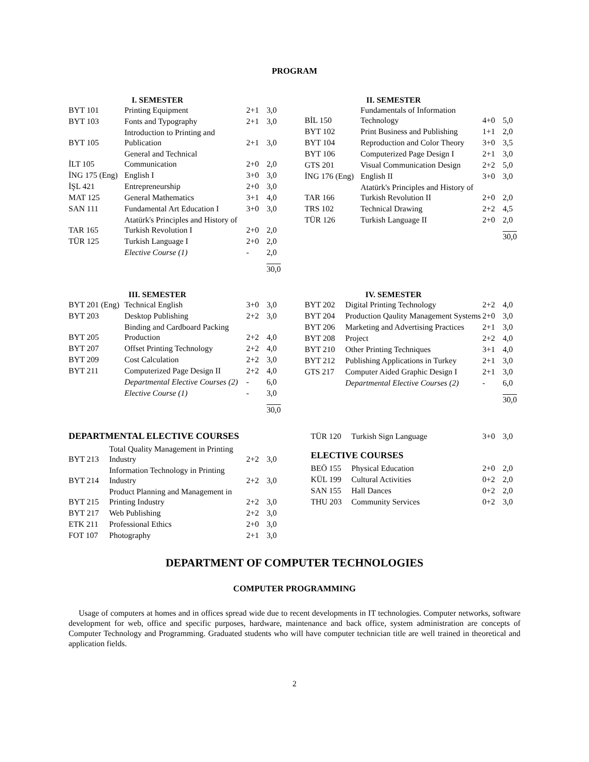PROGRAM
| I. SEMESTER | | | |
| BYT 101 | Printing Equipment | 2+1 | 3,0 |
| BYT 103 | Fonts and Typography | 2+1 | 3,0 |
| BYT 105 | Introduction to Printing and Publication | 2+1 | 3,0 |
| İLT 105 | General and Technical Communication | 2+0 | 2,0 |
| İNG 175 (Eng) | English I | 3+0 | 3,0 |
| İŞL 421 | Entrepreneurship | 2+0 | 3,0 |
| MAT 125 | General Mathematics | 3+1 | 4,0 |
| SAN 111 | Fundamental Art Education I | 3+0 | 3,0 |
| TAR 165 | Atatürk's Principles and History of Turkish Revolution I | 2+0 | 2,0 |
| TÜR 125 | Turkish Language I | 2+0 | 2,0 |
| | Elective Course (1) | - | 2,0 |
| | | | 30,0 |
| II. SEMESTER | | | |
| BİL 150 | Fundamentals of Information Technology | 4+0 | 5,0 |
| BYT 102 | Print Business and Publishing | 1+1 | 2,0 |
| BYT 104 | Reproduction and Color Theory | 3+0 | 3,5 |
| BYT 106 | Computerized Page Design I | 2+1 | 3,0 |
| GTS 201 | Visual Communication Design | 2+2 | 5,0 |
| İNG 176 (Eng) | English II | 3+0 | 3,0 |
| TAR 166 | Atatürk's Principles and History of Turkish Revolution II | 2+0 | 2,0 |
| TRS 102 | Technical Drawing | 2+2 | 4,5 |
| TÜR 126 | Turkish Language II | 2+0 | 2,0 |
| | | | 30,0 |
| III. SEMESTER | | | |
| BYT 201 (Eng) | Technical English | 3+0 | 3,0 |
| BYT 203 | Desktop Publishing | 2+2 | 3,0 |
| BYT 205 | Binding and Cardboard Packing Production | 2+2 | 4,0 |
| BYT 207 | Offset Printing Technology | 2+2 | 4,0 |
| BYT 209 | Cost Calculation | 2+2 | 3,0 |
| BYT 211 | Computerized Page Design II | 2+2 | 4,0 |
| | Departmental Elective Courses (2) | - | 6,0 |
| | Elective Course (1) | - | 3,0 |
| | | | 30,0 |
| IV. SEMESTER | | | |
| BYT 202 | Digital Printing Technology | 2+2 | 4,0 |
| BYT 204 | Production Qaulity Management Systems | 2+0 | 3,0 |
| BYT 206 | Marketing and Advertising Practices | 2+1 | 3,0 |
| BYT 208 | Project | 2+2 | 4,0 |
| BYT 210 | Other Printing Techniques | 3+1 | 4,0 |
| BYT 212 | Publishing Applications in Turkey | 2+1 | 3,0 |
| GTS 217 | Computer Aided Graphic Design I | 2+1 | 3,0 |
| | Departmental Elective Courses (2) | - | 6,0 |
| | | | 30,0 |
DEPARTMENTAL ELECTIVE COURSES
| BYT 213 | Total Quality Management in Printing Industry | 2+2 | 3,0 |
| BYT 214 | Information Technology in Printing Industry | 2+2 | 3,0 |
| BYT 215 | Product Planning and Management in Printing Industry | 2+2 | 3,0 |
| BYT 217 | Web Publishing | 2+2 | 3,0 |
| ETK 211 | Professional Ethics | 2+0 | 3,0 |
| FOT 107 | Photography | 2+1 | 3,0 |
| TÜR 120 | Turkish Sign Language | 3+0 | 3,0 |
ELECTIVE COURSES
| BEÖ 155 | Physical Education | 2+0 | 2,0 |
| KÜL 199 | Cultural Activities | 0+2 | 2,0 |
| SAN 155 | Hall Dances | 0+2 | 2,0 |
| THU 203 | Community Services | 0+2 | 3,0 |
DEPARTMENT OF COMPUTER TECHNOLOGIES
COMPUTER PROGRAMMING
Usage of computers at homes and in offices spread wide due to recent developments in IT technologies. Computer networks, software development for web, office and specific purposes, hardware, maintenance and back office, system administration are concepts of Computer Technology and Programming. Graduated students who will have computer technician title are well trained in theoretical and application fields.
2